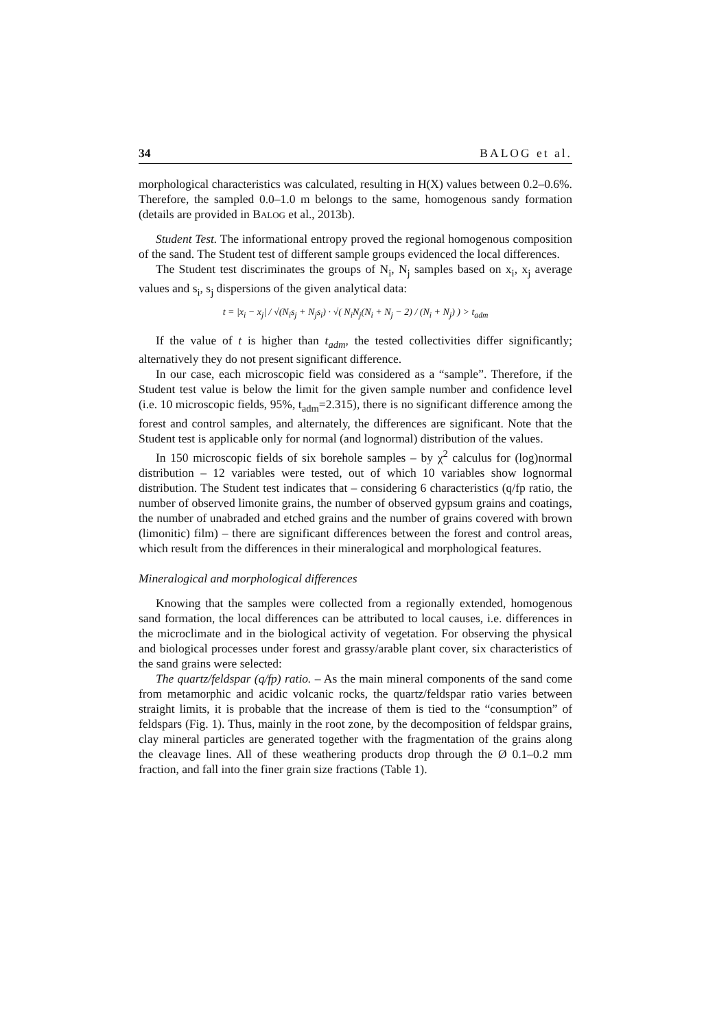34 BALOG et al.
morphological characteristics was calculated, resulting in H(X) values between 0.2–0.6%. Therefore, the sampled 0.0–1.0 m belongs to the same, homogenous sandy formation (details are provided in BALOG et al., 2013b).
Student Test. The informational entropy proved the regional homogenous composition of the sand. The Student test of different sample groups evidenced the local differences.
The Student test discriminates the groups of N<sub>i</sub>, N<sub>j</sub> samples based on x<sub>i</sub>, x<sub>j</sub> average values and s<sub>i</sub>, s<sub>j</sub> dispersions of the given analytical data:
t = |x<sub>i</sub> − x<sub>j</sub>| / √(N<sub>i</sub>s<sub>j</sub> + N<sub>j</sub>s<sub>i</sub>) · √( N<sub>i</sub>N<sub>j</sub>(N<sub>i</sub> + N<sub>j</sub> − 2) / (N<sub>i</sub> + N<sub>j</sub>) ) > t<sub>adm</sub>
If the value of t is higher than t<sub>adm</sub>, the tested collectivities differ significantly; alternatively they do not present significant difference.
In our case, each microscopic field was considered as a “sample”. Therefore, if the Student test value is below the limit for the given sample number and confidence level (i.e. 10 microscopic fields, 95%, t<sub>adm</sub>=2.315), there is no significant difference among the forest and control samples, and alternately, the differences are significant. Note that the Student test is applicable only for normal (and lognormal) distribution of the values.
In 150 microscopic fields of six borehole samples – by χ<sup>2</sup> calculus for (log)normal distribution – 12 variables were tested, out of which 10 variables show lognormal distribution. The Student test indicates that – considering 6 characteristics (q/fp ratio, the number of observed limonite grains, the number of observed gypsum grains and coatings, the number of unabraded and etched grains and the number of grains covered with brown (limonitic) film) – there are significant differences between the forest and control areas, which result from the differences in their mineralogical and morphological features.
Mineralogical and morphological differences
Knowing that the samples were collected from a regionally extended, homogenous sand formation, the local differences can be attributed to local causes, i.e. differences in the microclimate and in the biological activity of vegetation. For observing the physical and biological processes under forest and grassy/arable plant cover, six characteristics of the sand grains were selected:
The quartz/feldspar (q/fp) ratio. – As the main mineral components of the sand come from metamorphic and acidic volcanic rocks, the quartz/feldspar ratio varies between straight limits, it is probable that the increase of them is tied to the “consumption” of feldspars (Fig. 1). Thus, mainly in the root zone, by the decomposition of feldspar grains, clay mineral particles are generated together with the fragmentation of the grains along the cleavage lines. All of these weathering products drop through the Ø 0.1–0.2 mm fraction, and fall into the finer grain size fractions (Table 1).